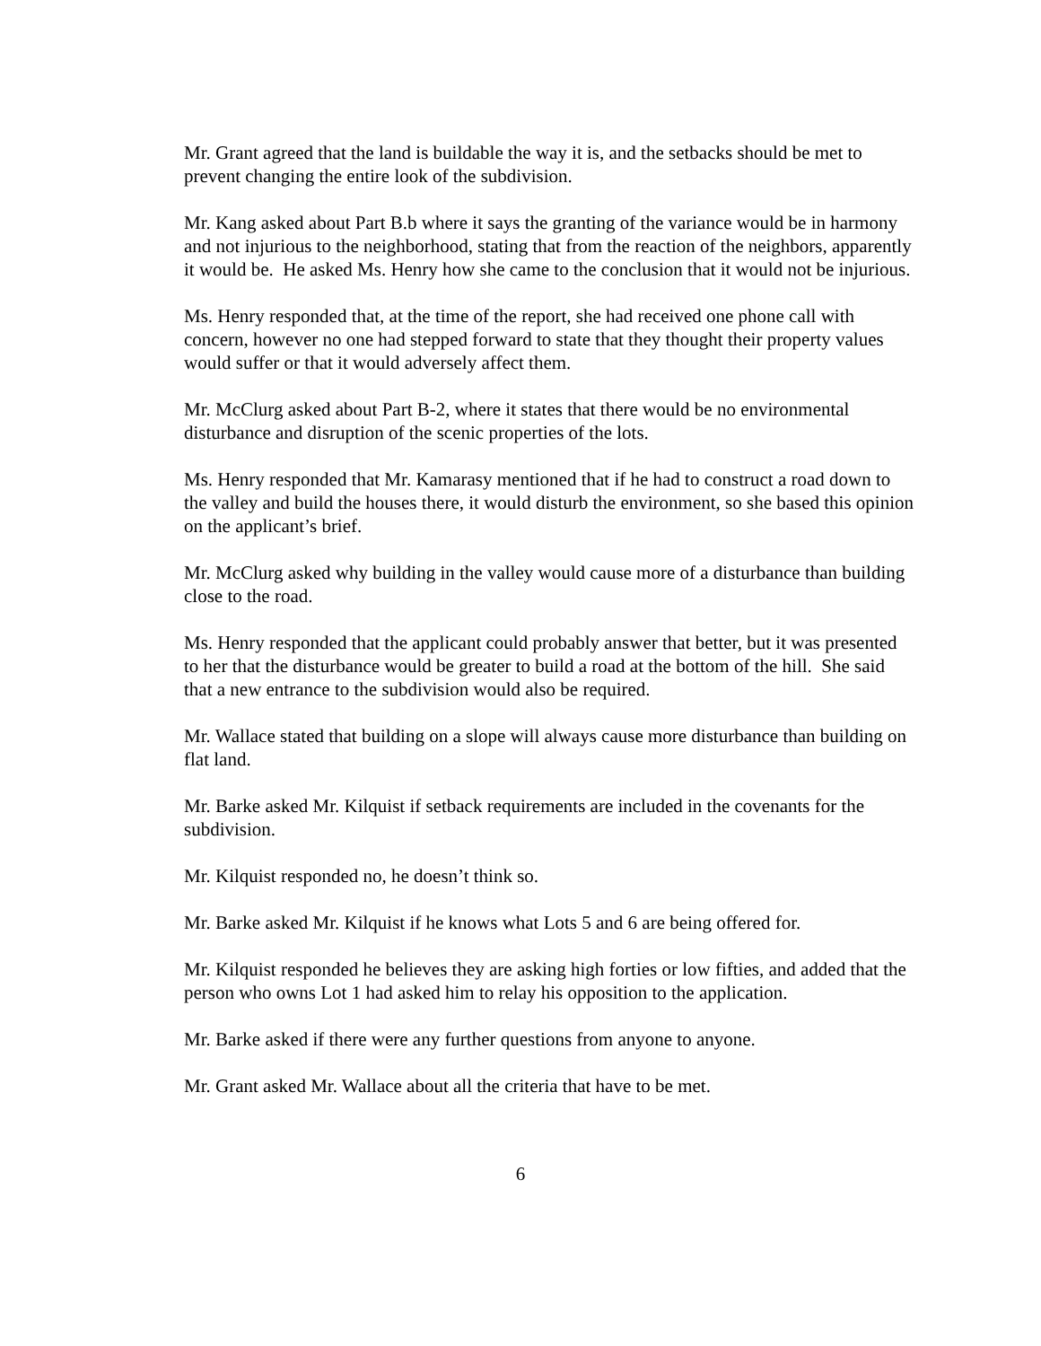Mr. Grant agreed that the land is buildable the way it is, and the setbacks should be met to prevent changing the entire look of the subdivision.
Mr. Kang asked about Part B.b where it says the granting of the variance would be in harmony and not injurious to the neighborhood, stating that from the reaction of the neighbors, apparently it would be. He asked Ms. Henry how she came to the conclusion that it would not be injurious.
Ms. Henry responded that, at the time of the report, she had received one phone call with concern, however no one had stepped forward to state that they thought their property values would suffer or that it would adversely affect them.
Mr. McClurg asked about Part B-2, where it states that there would be no environmental disturbance and disruption of the scenic properties of the lots.
Ms. Henry responded that Mr. Kamarasy mentioned that if he had to construct a road down to the valley and build the houses there, it would disturb the environment, so she based this opinion on the applicant’s brief.
Mr. McClurg asked why building in the valley would cause more of a disturbance than building close to the road.
Ms. Henry responded that the applicant could probably answer that better, but it was presented to her that the disturbance would be greater to build a road at the bottom of the hill. She said that a new entrance to the subdivision would also be required.
Mr. Wallace stated that building on a slope will always cause more disturbance than building on flat land.
Mr. Barke asked Mr. Kilquist if setback requirements are included in the covenants for the subdivision.
Mr. Kilquist responded no, he doesn’t think so.
Mr. Barke asked Mr. Kilquist if he knows what Lots 5 and 6 are being offered for.
Mr. Kilquist responded he believes they are asking high forties or low fifties, and added that the person who owns Lot 1 had asked him to relay his opposition to the application.
Mr. Barke asked if there were any further questions from anyone to anyone.
Mr. Grant asked Mr. Wallace about all the criteria that have to be met.
6